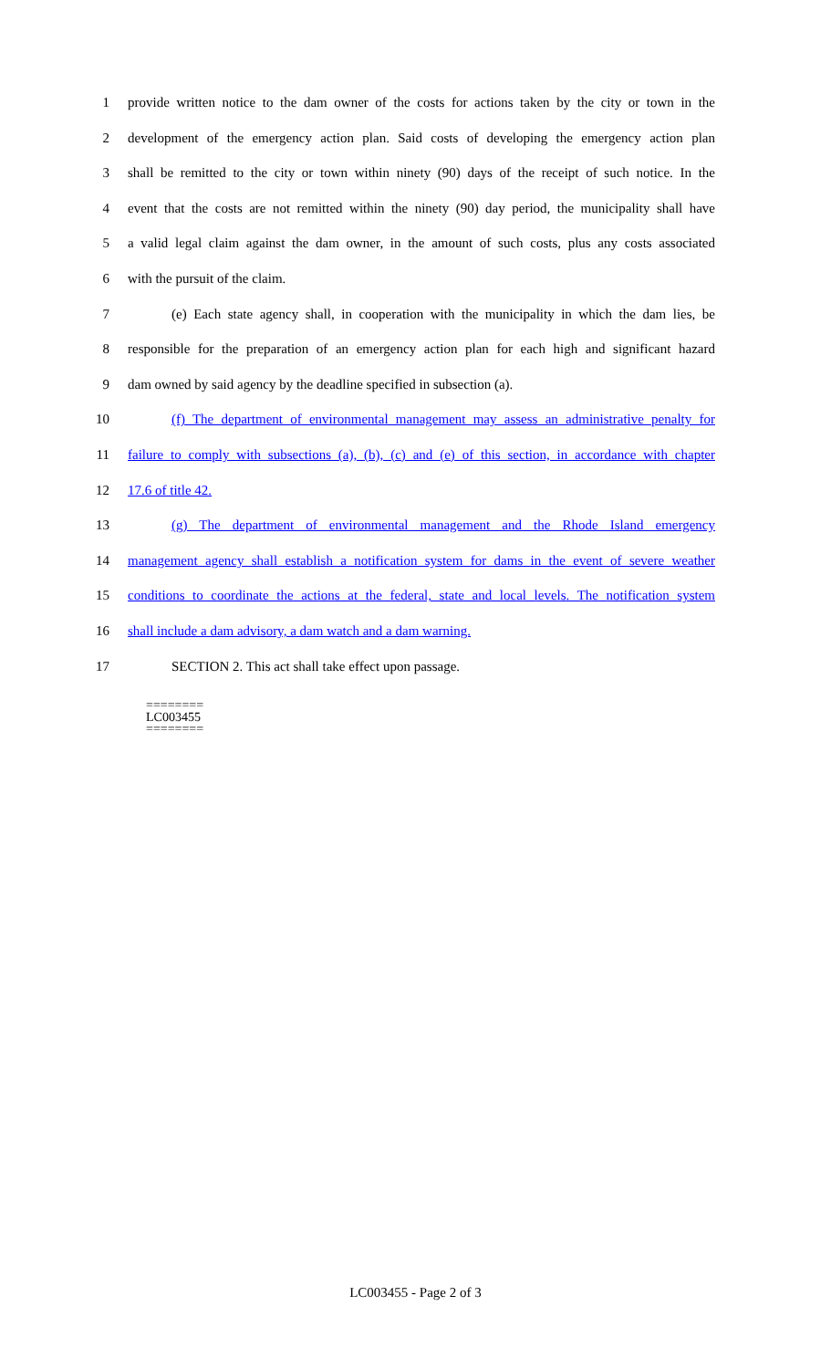1 provide written notice to the dam owner of the costs for actions taken by the city or town in the
2 development of the emergency action plan. Said costs of developing the emergency action plan
3 shall be remitted to the city or town within ninety (90) days of the receipt of such notice. In the
4 event that the costs are not remitted within the ninety (90) day period, the municipality shall have
5 a valid legal claim against the dam owner, in the amount of such costs, plus any costs associated
6 with the pursuit of the claim.
7 (e) Each state agency shall, in cooperation with the municipality in which the dam lies, be
8 responsible for the preparation of an emergency action plan for each high and significant hazard
9 dam owned by said agency by the deadline specified in subsection (a).
10 (f) The department of environmental management may assess an administrative penalty for
11 failure to comply with subsections (a), (b), (c) and (e) of this section, in accordance with chapter
12 17.6 of title 42.
13 (g) The department of environmental management and the Rhode Island emergency
14 management agency shall establish a notification system for dams in the event of severe weather
15 conditions to coordinate the actions at the federal, state and local levels. The notification system
16 shall include a dam advisory, a dam watch and a dam warning.
17 SECTION 2. This act shall take effect upon passage.
========
LC003455
========
LC003455 - Page 2 of 3